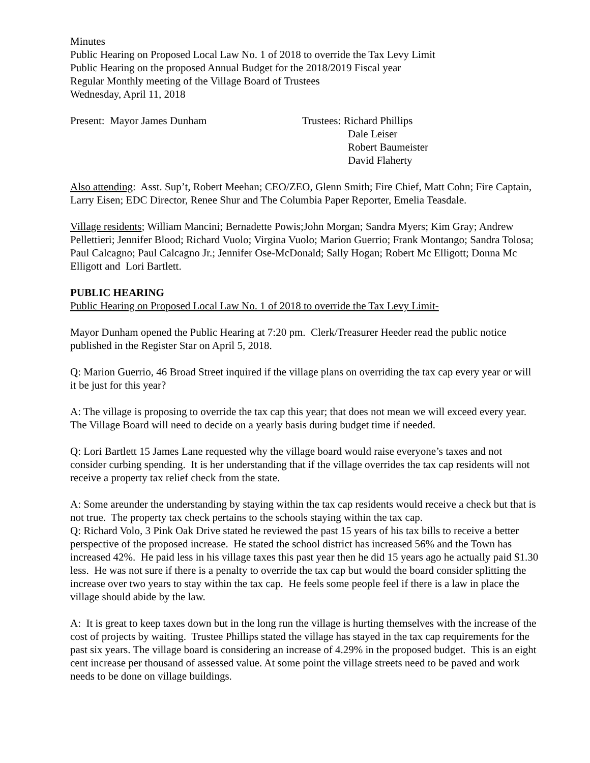Minutes
Public Hearing on Proposed Local Law No. 1 of 2018 to override the Tax Levy Limit
Public Hearing on the proposed Annual Budget for the 2018/2019 Fiscal year
Regular Monthly meeting of the Village Board of Trustees
Wednesday, April 11, 2018
Present: Mayor James Dunham Trustees: Richard Phillips
Dale Leiser
Robert Baumeister
David Flaherty
Also attending: Asst. Sup’t, Robert Meehan; CEO/ZEO, Glenn Smith; Fire Chief, Matt Cohn; Fire Captain, Larry Eisen; EDC Director, Renee Shur and The Columbia Paper Reporter, Emelia Teasdale.
Village residents; William Mancini; Bernadette Powis;John Morgan; Sandra Myers; Kim Gray; Andrew Pellettieri; Jennifer Blood; Richard Vuolo; Virgina Vuolo; Marion Guerrio; Frank Montango; Sandra Tolosa; Paul Calcagno; Paul Calcagno Jr.; Jennifer Ose-McDonald; Sally Hogan; Robert Mc Elligott; Donna Mc Elligott and Lori Bartlett.
PUBLIC HEARING
Public Hearing on Proposed Local Law No. 1 of 2018 to override the Tax Levy Limit-
Mayor Dunham opened the Public Hearing at 7:20 pm. Clerk/Treasurer Heeder read the public notice published in the Register Star on April 5, 2018.
Q: Marion Guerrio, 46 Broad Street inquired if the village plans on overriding the tax cap every year or will it be just for this year?
A: The village is proposing to override the tax cap this year; that does not mean we will exceed every year. The Village Board will need to decide on a yearly basis during budget time if needed.
Q: Lori Bartlett 15 James Lane requested why the village board would raise everyone’s taxes and not consider curbing spending. It is her understanding that if the village overrides the tax cap residents will not receive a property tax relief check from the state.
A: Some areunder the understanding by staying within the tax cap residents would receive a check but that is not true. The property tax check pertains to the schools staying within the tax cap.
Q: Richard Volo, 3 Pink Oak Drive stated he reviewed the past 15 years of his tax bills to receive a better perspective of the proposed increase. He stated the school district has increased 56% and the Town has increased 42%. He paid less in his village taxes this past year then he did 15 years ago he actually paid $1.30 less. He was not sure if there is a penalty to override the tax cap but would the board consider splitting the increase over two years to stay within the tax cap. He feels some people feel if there is a law in place the village should abide by the law.
A: It is great to keep taxes down but in the long run the village is hurting themselves with the increase of the cost of projects by waiting. Trustee Phillips stated the village has stayed in the tax cap requirements for the past six years. The village board is considering an increase of 4.29% in the proposed budget. This is an eight cent increase per thousand of assessed value. At some point the village streets need to be paved and work needs to be done on village buildings.